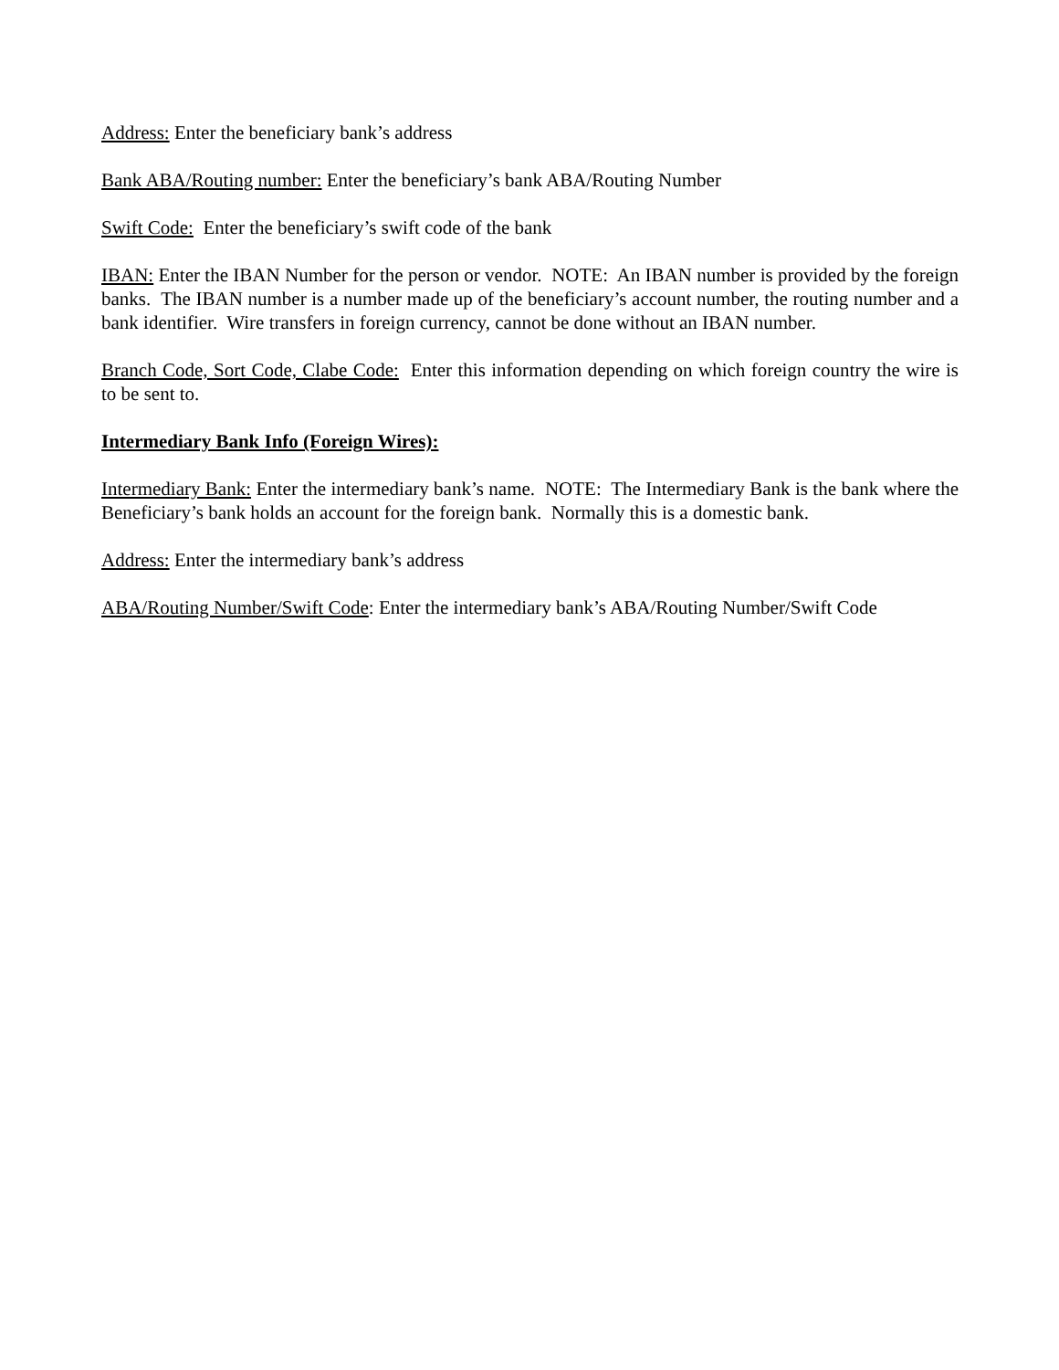Address: Enter the beneficiary bank’s address
Bank ABA/Routing number: Enter the beneficiary’s bank ABA/Routing Number
Swift Code: Enter the beneficiary’s swift code of the bank
IBAN: Enter the IBAN Number for the person or vendor. NOTE: An IBAN number is provided by the foreign banks. The IBAN number is a number made up of the beneficiary’s account number, the routing number and a bank identifier. Wire transfers in foreign currency, cannot be done without an IBAN number.
Branch Code, Sort Code, Clabe Code: Enter this information depending on which foreign country the wire is to be sent to.
Intermediary Bank Info (Foreign Wires):
Intermediary Bank: Enter the intermediary bank’s name. NOTE: The Intermediary Bank is the bank where the Beneficiary’s bank holds an account for the foreign bank. Normally this is a domestic bank.
Address: Enter the intermediary bank’s address
ABA/Routing Number/Swift Code: Enter the intermediary bank’s ABA/Routing Number/Swift Code